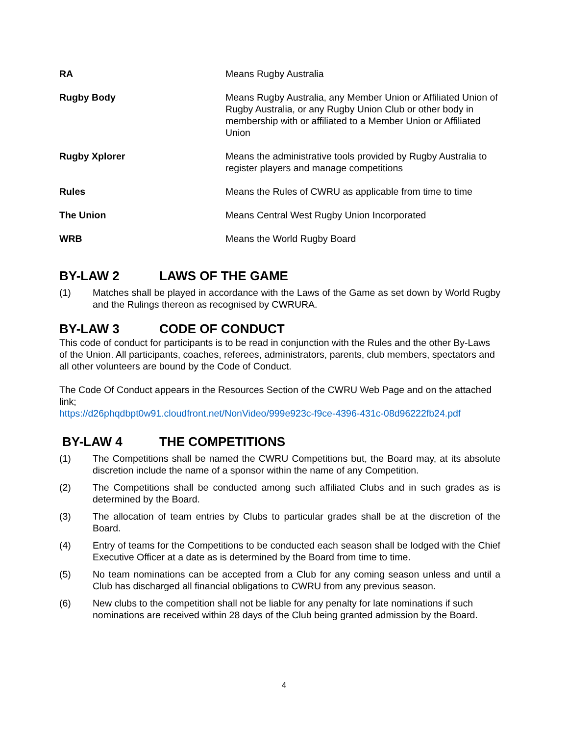RA Means Rugby Australia
Rugby Body Means Rugby Australia, any Member Union or Affiliated Union of Rugby Australia, or any Rugby Union Club or other body in membership with or affiliated to a Member Union or Affiliated Union
Rugby Xplorer Means the administrative tools provided by Rugby Australia to register players and manage competitions
Rules Means the Rules of CWRU as applicable from time to time
The Union Means Central West Rugby Union Incorporated
WRB Means the World Rugby Board
BY-LAW 2 LAWS OF THE GAME
(1) Matches shall be played in accordance with the Laws of the Game as set down by World Rugby and the Rulings thereon as recognised by CWRURA.
BY-LAW 3 CODE OF CONDUCT
This code of conduct for participants is to be read in conjunction with the Rules and the other By-Laws of the Union. All participants, coaches, referees, administrators, parents, club members, spectators and all other volunteers are bound by the Code of Conduct.
The Code Of Conduct appears in the Resources Section of the CWRU Web Page and on the attached link;
https://d26phqdbpt0w91.cloudfront.net/NonVideo/999e923c-f9ce-4396-431c-08d96222fb24.pdf
BY-LAW 4 THE COMPETITIONS
(1) The Competitions shall be named the CWRU Competitions but, the Board may, at its absolute discretion include the name of a sponsor within the name of any Competition.
(2) The Competitions shall be conducted among such affiliated Clubs and in such grades as is determined by the Board.
(3) The allocation of team entries by Clubs to particular grades shall be at the discretion of the Board.
(4) Entry of teams for the Competitions to be conducted each season shall be lodged with the Chief Executive Officer at a date as is determined by the Board from time to time.
(5) No team nominations can be accepted from a Club for any coming season unless and until a Club has discharged all financial obligations to CWRU from any previous season.
(6) New clubs to the competition shall not be liable for any penalty for late nominations if such nominations are received within 28 days of the Club being granted admission by the Board.
4